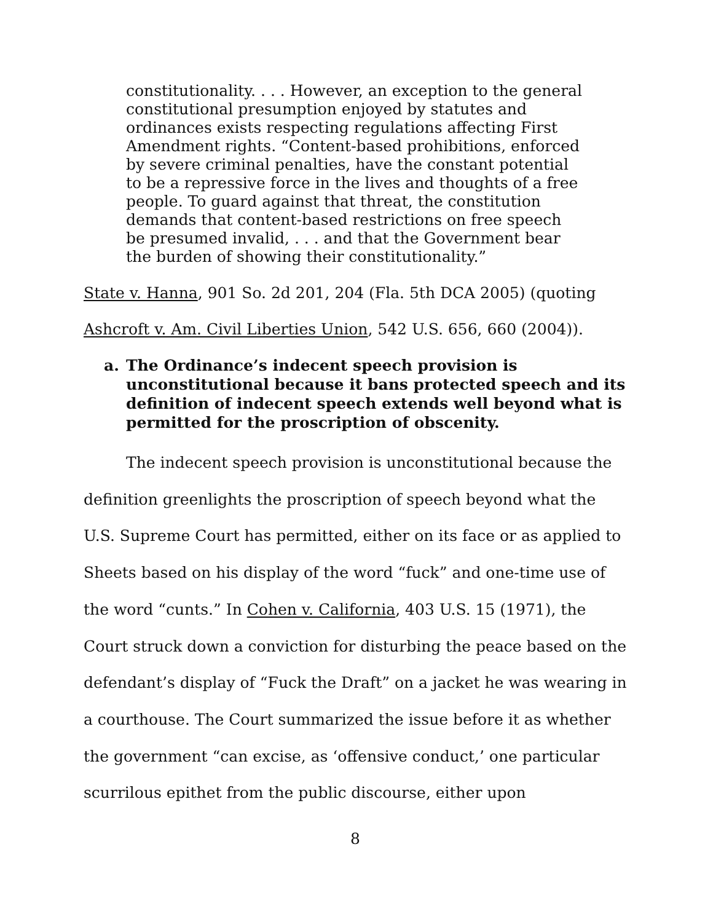constitutionality. . . . However, an exception to the general constitutional presumption enjoyed by statutes and ordinances exists respecting regulations affecting First Amendment rights. “Content-based prohibitions, enforced by severe criminal penalties, have the constant potential to be a repressive force in the lives and thoughts of a free people. To guard against that threat, the constitution demands that content-based restrictions on free speech be presumed invalid, . . . and that the Government bear the burden of showing their constitutionality.”
State v. Hanna, 901 So. 2d 201, 204 (Fla. 5th DCA 2005) (quoting Ashcroft v. Am. Civil Liberties Union, 542 U.S. 656, 660 (2004)).
a. The Ordinance’s indecent speech provision is unconstitutional because it bans protected speech and its definition of indecent speech extends well beyond what is permitted for the proscription of obscenity.
The indecent speech provision is unconstitutional because the definition greenlights the proscription of speech beyond what the U.S. Supreme Court has permitted, either on its face or as applied to Sheets based on his display of the word “fuck” and one-time use of the word “cunts.” In Cohen v. California, 403 U.S. 15 (1971), the Court struck down a conviction for disturbing the peace based on the defendant’s display of “Fuck the Draft” on a jacket he was wearing in a courthouse. The Court summarized the issue before it as whether the government “can excise, as ‘offensive conduct,’ one particular scurrilous epithet from the public discourse, either upon
8